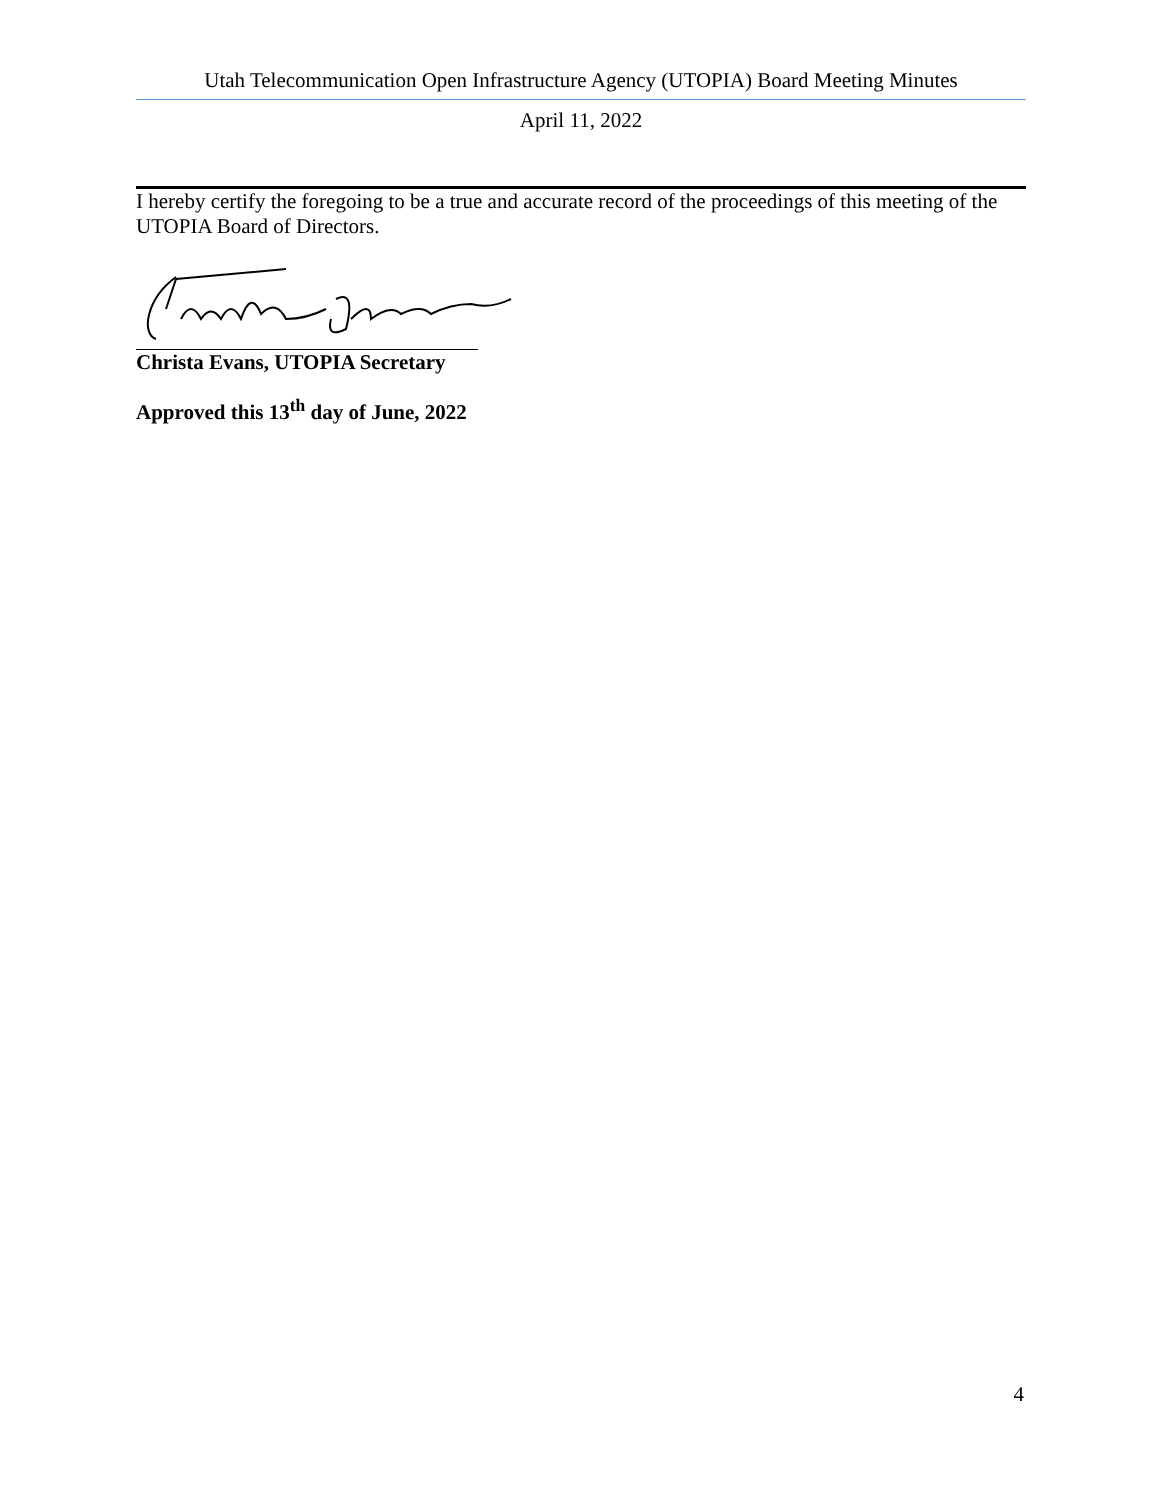Utah Telecommunication Open Infrastructure Agency (UTOPIA) Board Meeting Minutes
April 11, 2022
I hereby certify the foregoing to be a true and accurate record of the proceedings of this meeting of the UTOPIA Board of Directors.
Christa Evans, UTOPIA Secretary
Approved this 13<sup>th</sup> day of June, 2022
4